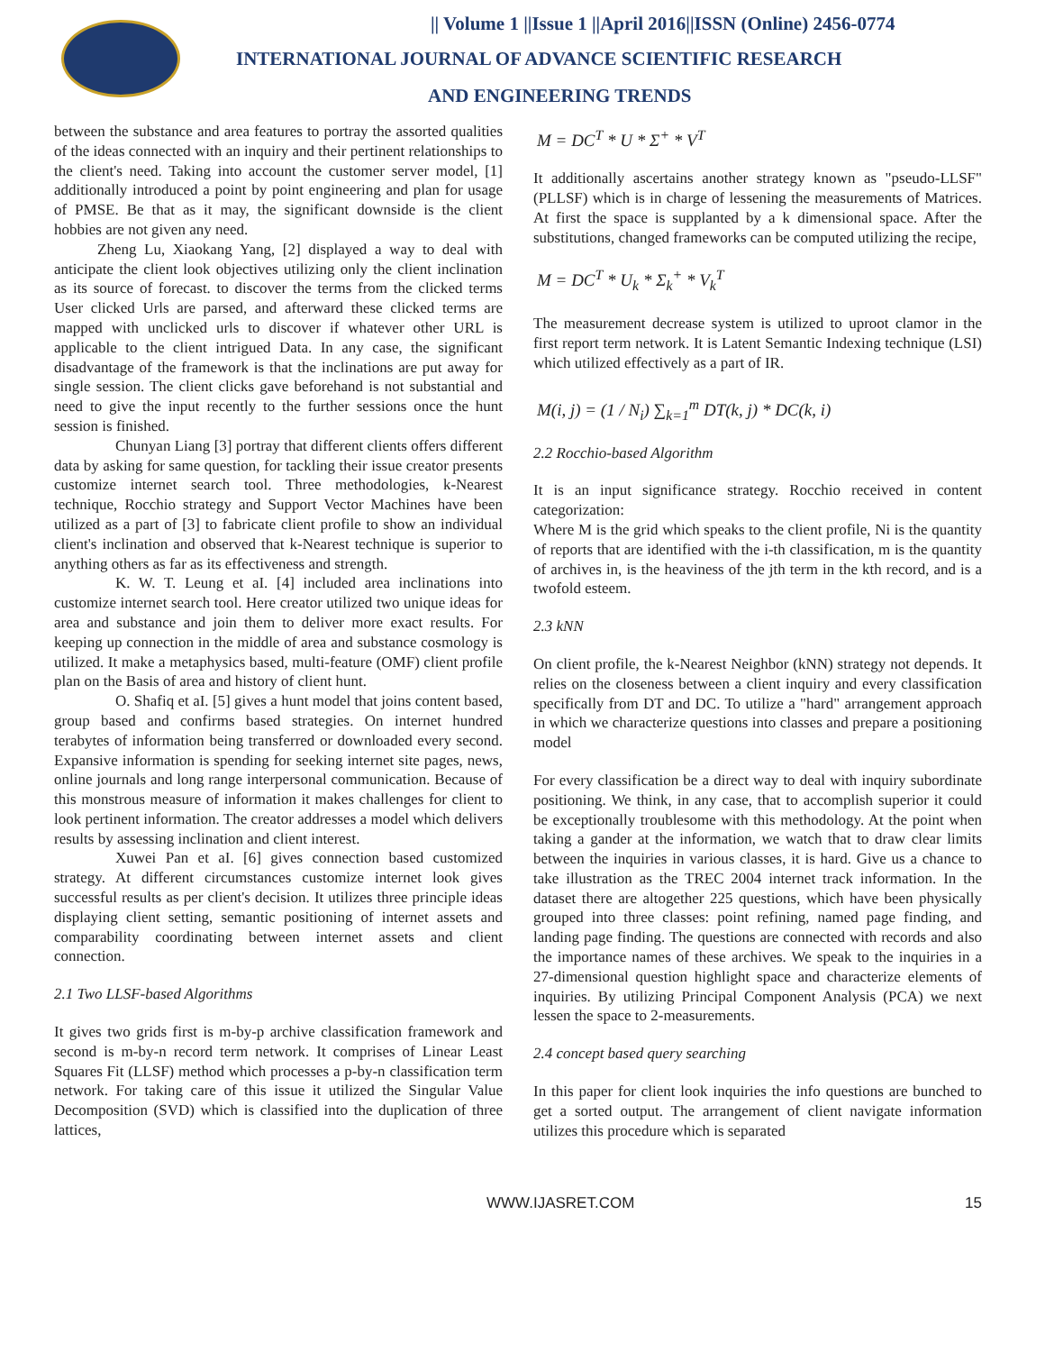|| Volume 1 ||Issue 1 ||April 2016||ISSN (Online) 2456-0774
INTERNATIONAL JOURNAL OF ADVANCE SCIENTIFIC RESEARCH
AND ENGINEERING TRENDS
between the substance and area features to portray the assorted qualities of the ideas connected with an inquiry and their pertinent relationships to the client's need. Taking into account the customer server model, [1] additionally introduced a point by point engineering and plan for usage of PMSE. Be that as it may, the significant downside is the client hobbies are not given any need.
Zheng Lu, Xiaokang Yang, [2] displayed a way to deal with anticipate the client look objectives utilizing only the client inclination as its source of forecast. to discover the terms from the clicked terms User clicked Urls are parsed, and afterward these clicked terms are mapped with unclicked urls to discover if whatever other URL is applicable to the client intrigued Data. In any case, the significant disadvantage of the framework is that the inclinations are put away for single session. The client clicks gave beforehand is not substantial and need to give the input recently to the further sessions once the hunt session is finished.
Chunyan Liang [3] portray that different clients offers different data by asking for same question, for tackling their issue creator presents customize internet search tool. Three methodologies, k-Nearest technique, Rocchio strategy and Support Vector Machines have been utilized as a part of [3] to fabricate client profile to show an individual client's inclination and observed that k-Nearest technique is superior to anything others as far as its effectiveness and strength.
K. W. T. Leung et aI. [4] included area inclinations into customize internet search tool. Here creator utilized two unique ideas for area and substance and join them to deliver more exact results. For keeping up connection in the middle of area and substance cosmology is utilized. It make a metaphysics based, multi-feature (OMF) client profile plan on the Basis of area and history of client hunt.
O. Shafiq et aI. [5] gives a hunt model that joins content based, group based and confirms based strategies. On internet hundred terabytes of information being transferred or downloaded every second. Expansive information is spending for seeking internet site pages, news, online journals and long range interpersonal communication. Because of this monstrous measure of information it makes challenges for client to look pertinent information. The creator addresses a model which delivers results by assessing inclination and client interest.
Xuwei Pan et aI. [6] gives connection based customized strategy. At different circumstances customize internet look gives successful results as per client's decision. It utilizes three principle ideas displaying client setting, semantic positioning of internet assets and comparability coordinating between internet assets and client connection.
2.1 Two LLSF-based Algorithms
It gives two grids first is m-by-p archive classification framework and second is m-by-n record term network. It comprises of Linear Least Squares Fit (LLSF) method which processes a p-by-n classification term network. For taking care of this issue it utilized the Singular Value Decomposition (SVD) which is classified into the duplication of three lattices,
M = DC<sup>T</sup> * U * Σ<sup>+</sup> * V<sup>T</sup>
It additionally ascertains another strategy known as "pseudo-LLSF" (PLLSF) which is in charge of lessening the measurements of Matrices. At first the space is supplanted by a k dimensional space. After the substitutions, changed frameworks can be computed utilizing the recipe,
M = DC<sup>T</sup> * U<sub>k</sub> * Σ<sub>k</sub><sup>+</sup> * V<sub>k</sub><sup>T</sup>
The measurement decrease system is utilized to uproot clamor in the first report term network. It is Latent Semantic Indexing technique (LSI) which utilized effectively as a part of IR.
M(i, j) = (1 / N<sub>i</sub>) ∑<sub>k=1</sub><sup>m</sup> DT(k, j) * DC(k, i)
2.2 Rocchio-based Algorithm
It is an input significance strategy. Rocchio received in content categorization:
Where M is the grid which speaks to the client profile, Ni is the quantity of reports that are identified with the i-th classification, m is the quantity of archives in, is the heaviness of the jth term in the kth record, and is a twofold esteem.
2.3 kNN
On client profile, the k-Nearest Neighbor (kNN) strategy not depends. It relies on the closeness between a client inquiry and every classification specifically from DT and DC. To utilize a "hard" arrangement approach in which we characterize questions into classes and prepare a positioning model
For every classification be a direct way to deal with inquiry subordinate positioning. We think, in any case, that to accomplish superior it could be exceptionally troublesome with this methodology. At the point when taking a gander at the information, we watch that to draw clear limits between the inquiries in various classes, it is hard. Give us a chance to take illustration as the TREC 2004 internet track information. In the dataset there are altogether 225 questions, which have been physically grouped into three classes: point refining, named page finding, and landing page finding. The questions are connected with records and also the importance names of these archives. We speak to the inquiries in a 27-dimensional question highlight space and characterize elements of inquiries. By utilizing Principal Component Analysis (PCA) we next lessen the space to 2-measurements.
2.4 concept based query searching
In this paper for client look inquiries the info questions are bunched to get a sorted output. The arrangement of client navigate information utilizes this procedure which is separated
WWW.IJASRET.COM 15